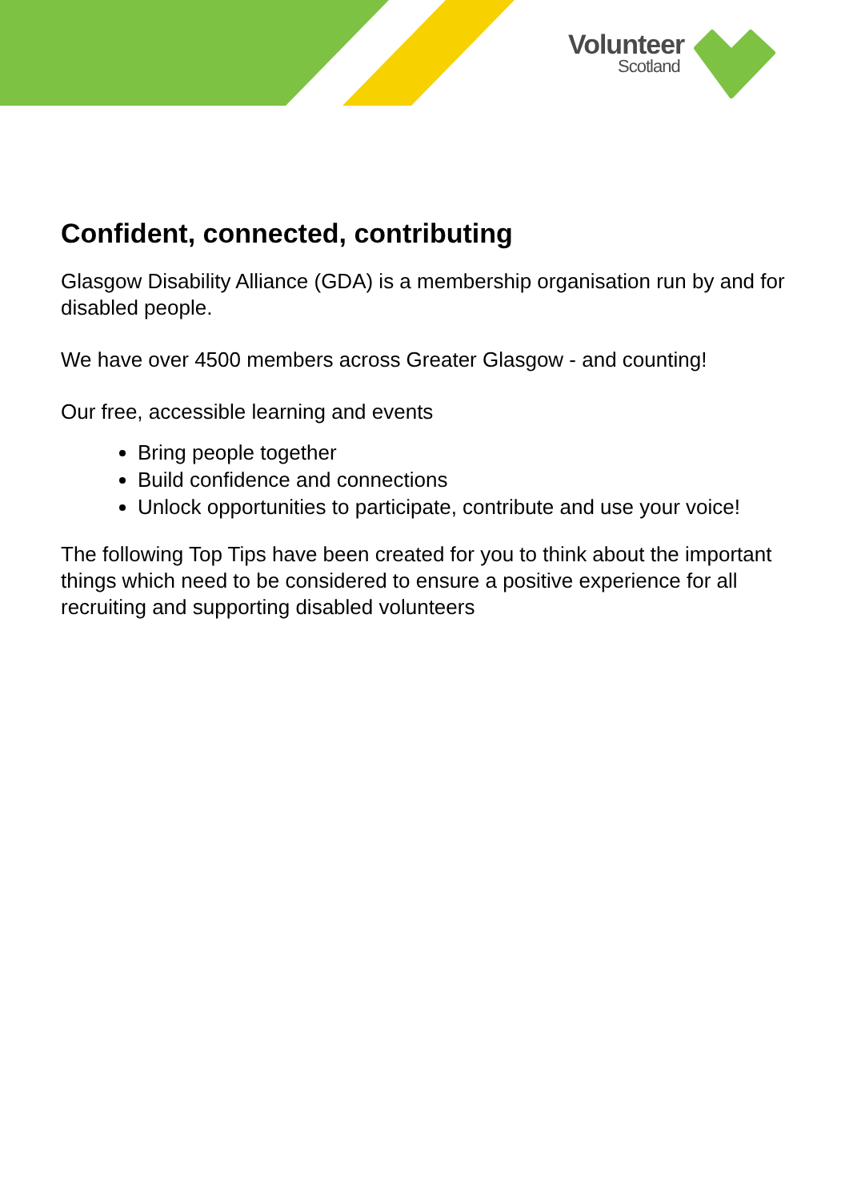Volunteer
Scotland
Confident, connected, contributing
Glasgow Disability Alliance (GDA) is a membership organisation run by and for disabled people.
We have over 4500 members across Greater Glasgow - and counting!
Our free, accessible learning and events
Bring people together
Build confidence and connections
Unlock opportunities to participate, contribute and use your voice!
The following Top Tips have been created for you to think about the important things which need to be considered to ensure a positive experience for all recruiting and supporting disabled volunteers